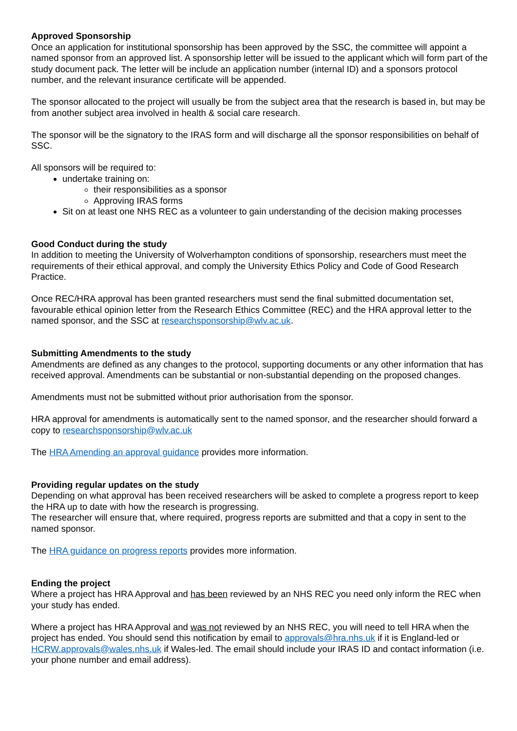Approved Sponsorship
Once an application for institutional sponsorship has been approved by the SSC, the committee will appoint a named sponsor from an approved list. A sponsorship letter will be issued to the applicant which will form part of the study document pack. The letter will be include an application number (internal ID) and a sponsors protocol number, and the relevant insurance certificate will be appended.
The sponsor allocated to the project will usually be from the subject area that the research is based in, but may be from another subject area involved in health & social care research.
The sponsor will be the signatory to the IRAS form and will discharge all the sponsor responsibilities on behalf of SSC.
All sponsors will be required to:
undertake training on:
their responsibilities as a sponsor
Approving IRAS forms
Sit on at least one NHS REC as a volunteer to gain understanding of the decision making processes
Good Conduct during the study
In addition to meeting the University of Wolverhampton conditions of sponsorship, researchers must meet the requirements of their ethical approval, and comply the University Ethics Policy and Code of Good Research Practice.
Once REC/HRA approval has been granted researchers must send the final submitted documentation set, favourable ethical opinion letter from the Research Ethics Committee (REC) and the HRA approval letter to the named sponsor, and the SSC at researchsponsorship@wlv.ac.uk.
Submitting Amendments to the study
Amendments are defined as any changes to the protocol, supporting documents or any other information that has received approval. Amendments can be substantial or non-substantial depending on the proposed changes.
Amendments must not be submitted without prior authorisation from the sponsor.
HRA approval for amendments is automatically sent to the named sponsor, and the researcher should forward a copy to researchsponsorship@wlv.ac.uk
The HRA Amending an approval guidance provides more information.
Providing regular updates on the study
Depending on what approval has been received researchers will be asked to complete a progress report to keep the HRA up to date with how the research is progressing.
The researcher will ensure that, where required, progress reports are submitted and that a copy in sent to the named sponsor.
The HRA guidance on progress reports provides more information.
Ending the project
Where a project has HRA Approval and has been reviewed by an NHS REC you need only inform the REC when your study has ended.
Where a project has HRA Approval and was not reviewed by an NHS REC, you will need to tell HRA when the project has ended. You should send this notification by email to approvals@hra.nhs.uk if it is England-led or HCRW.approvals@wales.nhs.uk if Wales-led. The email should include your IRAS ID and contact information (i.e. your phone number and email address).